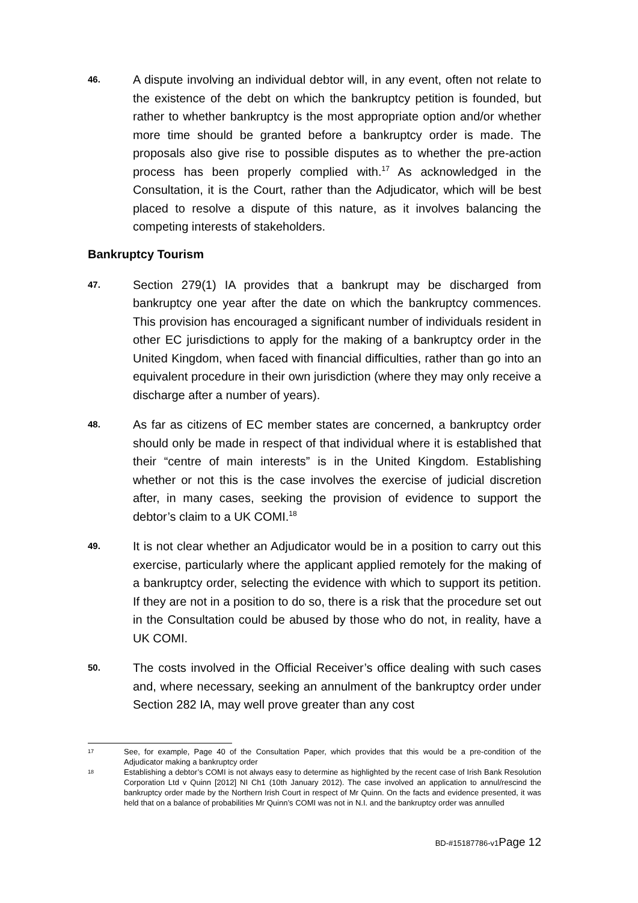46.
A dispute involving an individual debtor will, in any event, often not relate to the existence of the debt on which the bankruptcy petition is founded, but rather to whether bankruptcy is the most appropriate option and/or whether more time should be granted before a bankruptcy order is made. The proposals also give rise to possible disputes as to whether the pre-action process has been properly complied with.<sup>17</sup> As acknowledged in the Consultation, it is the Court, rather than the Adjudicator, which will be best placed to resolve a dispute of this nature, as it involves balancing the competing interests of stakeholders.
Bankruptcy Tourism
47.
Section 279(1) IA provides that a bankrupt may be discharged from bankruptcy one year after the date on which the bankruptcy commences. This provision has encouraged a significant number of individuals resident in other EC jurisdictions to apply for the making of a bankruptcy order in the United Kingdom, when faced with financial difficulties, rather than go into an equivalent procedure in their own jurisdiction (where they may only receive a discharge after a number of years).
48.
As far as citizens of EC member states are concerned, a bankruptcy order should only be made in respect of that individual where it is established that their “centre of main interests” is in the United Kingdom. Establishing whether or not this is the case involves the exercise of judicial discretion after, in many cases, seeking the provision of evidence to support the debtor’s claim to a UK COMI.<sup>18</sup>
49.
It is not clear whether an Adjudicator would be in a position to carry out this exercise, particularly where the applicant applied remotely for the making of a bankruptcy order, selecting the evidence with which to support its petition. If they are not in a position to do so, there is a risk that the procedure set out in the Consultation could be abused by those who do not, in reality, have a UK COMI.
50.
The costs involved in the Official Receiver’s office dealing with such cases and, where necessary, seeking an annulment of the bankruptcy order under Section 282 IA, may well prove greater than any cost
17
See, for example, Page 40 of the Consultation Paper, which provides that this would be a pre-condition of the Adjudicator making a bankruptcy order
18
Establishing a debtor’s COMI is not always easy to determine as highlighted by the recent case of Irish Bank Resolution Corporation Ltd v Quinn [2012] NI Ch1 (10th January 2012). The case involved an application to annul/rescind the bankruptcy order made by the Northern Irish Court in respect of Mr Quinn. On the facts and evidence presented, it was held that on a balance of probabilities Mr Quinn’s COMI was not in N.I. and the bankruptcy order was annulled
BD-#15187786-v1Page 12